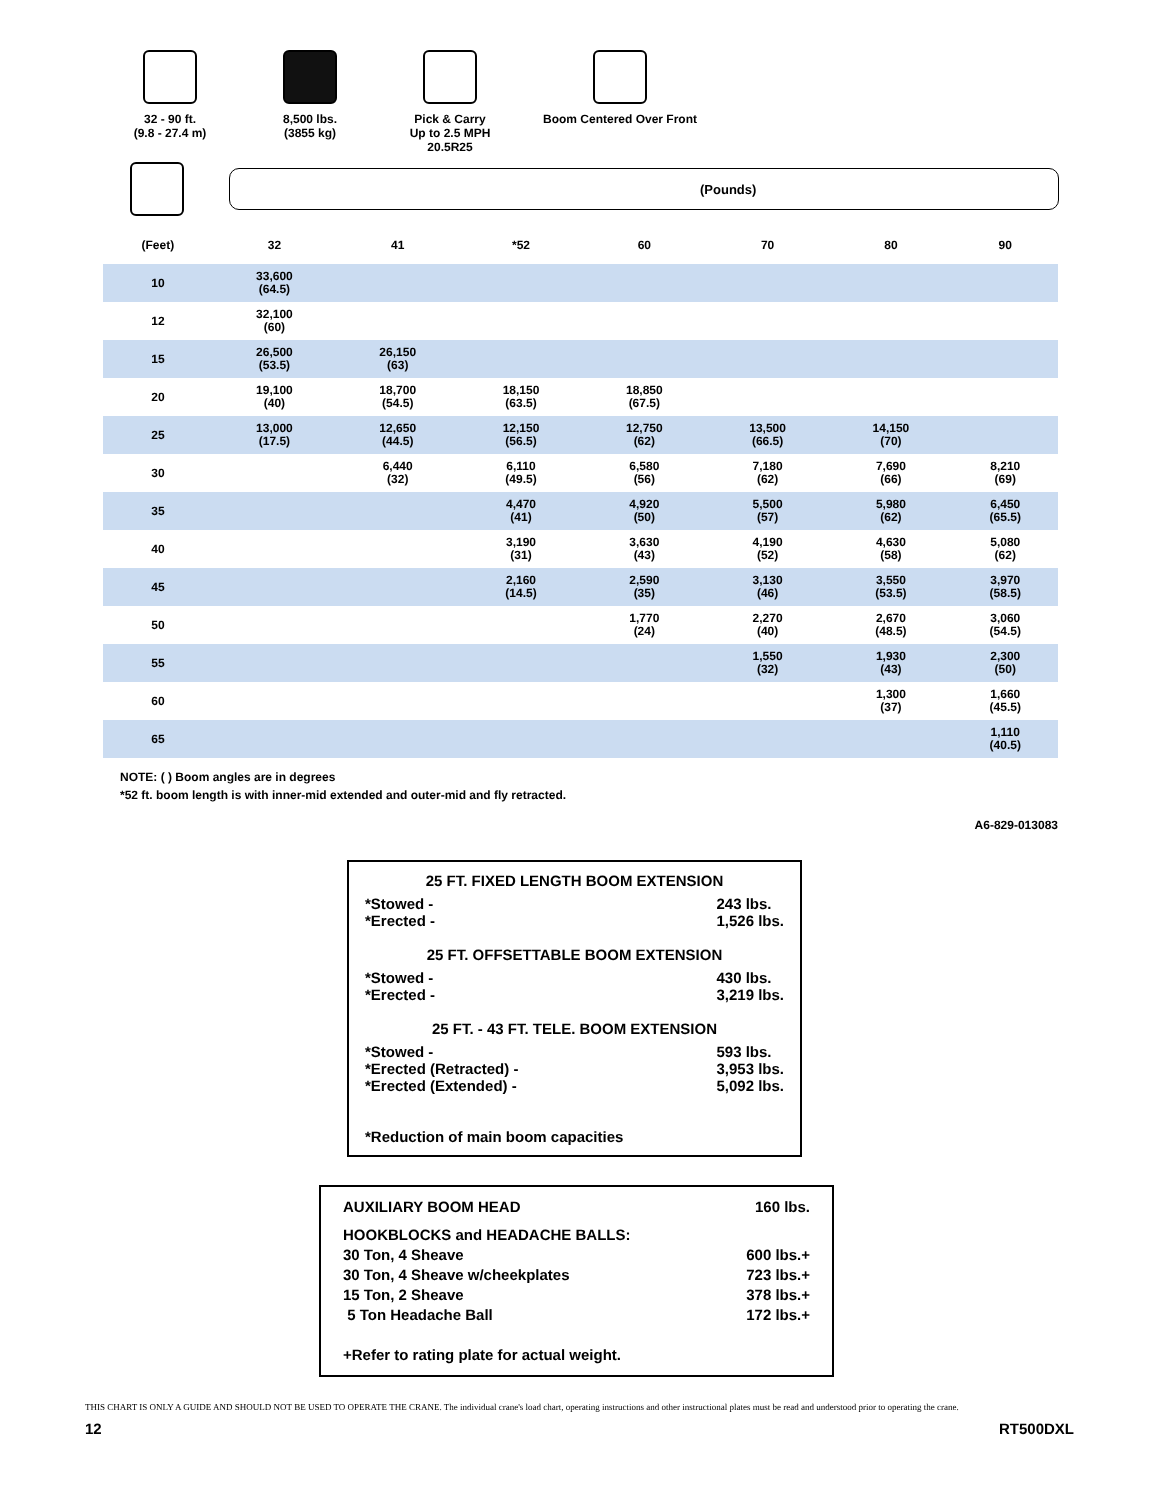32 - 90 ft.
(9.8 - 27.4 m)
8,500 lbs.
(3855 kg)
Pick & Carry
Up to 2.5 MPH
20.5R25
Boom Centered Over Front
(Pounds)
| (Feet) | 32 | 41 | *52 | 60 | 70 | 80 | 90 |
| --- | --- | --- | --- | --- | --- | --- | --- |
| 10 | 33,600 (64.5) | | | | | | |
| 12 | 32,100 (60) | | | | | | |
| 15 | 26,500 (53.5) | 26,150 (63) | | | | | |
| 20 | 19,100 (40) | 18,700 (54.5) | 18,150 (63.5) | 18,850 (67.5) | | | |
| 25 | 13,000 (17.5) | 12,650 (44.5) | 12,150 (56.5) | 12,750 (62) | 13,500 (66.5) | 14,150 (70) | |
| 30 | | 6,440 (32) | 6,110 (49.5) | 6,580 (56) | 7,180 (62) | 7,690 (66) | 8,210 (69) |
| 35 | | | 4,470 (41) | 4,920 (50) | 5,500 (57) | 5,980 (62) | 6,450 (65.5) |
| 40 | | | 3,190 (31) | 3,630 (43) | 4,190 (52) | 4,630 (58) | 5,080 (62) |
| 45 | | | 2,160 (14.5) | 2,590 (35) | 3,130 (46) | 3,550 (53.5) | 3,970 (58.5) |
| 50 | | | | 1,770 (24) | 2,270 (40) | 2,670 (48.5) | 3,060 (54.5) |
| 55 | | | | | 1,550 (32) | 1,930 (43) | 2,300 (50) |
| 60 | | | | | | 1,300 (37) | 1,660 (45.5) |
| 65 | | | | | | | 1,110 (40.5) |
NOTE: ( ) Boom angles are in degrees
*52 ft. boom length is with inner-mid extended and outer-mid and fly retracted.
A6-829-013083
25 FT. FIXED LENGTH BOOM EXTENSION
*Stowed -
*Erected - 243 lbs.
1,526 lbs.
25 FT. OFFSETTABLE BOOM EXTENSION
*Stowed -
*Erected - 430 lbs.
3,219 lbs.
25 FT. - 43 FT. TELE. BOOM EXTENSION
*Stowed -
*Erected (Retracted) -
*Erected (Extended) - 593 lbs.
3,953 lbs.
5,092 lbs.
*Reduction of main boom capacities
AUXILIARY BOOM HEAD 160 lbs.
HOOKBLOCKS and HEADACHE BALLS:
30 Ton, 4 Sheave 600 lbs.+
30 Ton, 4 Sheave w/cheekplates 723 lbs.+
15 Ton, 2 Sheave 378 lbs.+
5 Ton Headache Ball 172 lbs.+
+Refer to rating plate for actual weight.
THIS CHART IS ONLY A GUIDE AND SHOULD NOT BE USED TO OPERATE THE CRANE. The individual crane's load chart, operating instructions and other instructional plates must be read and understood prior to operating the crane.
12 RT500DXL